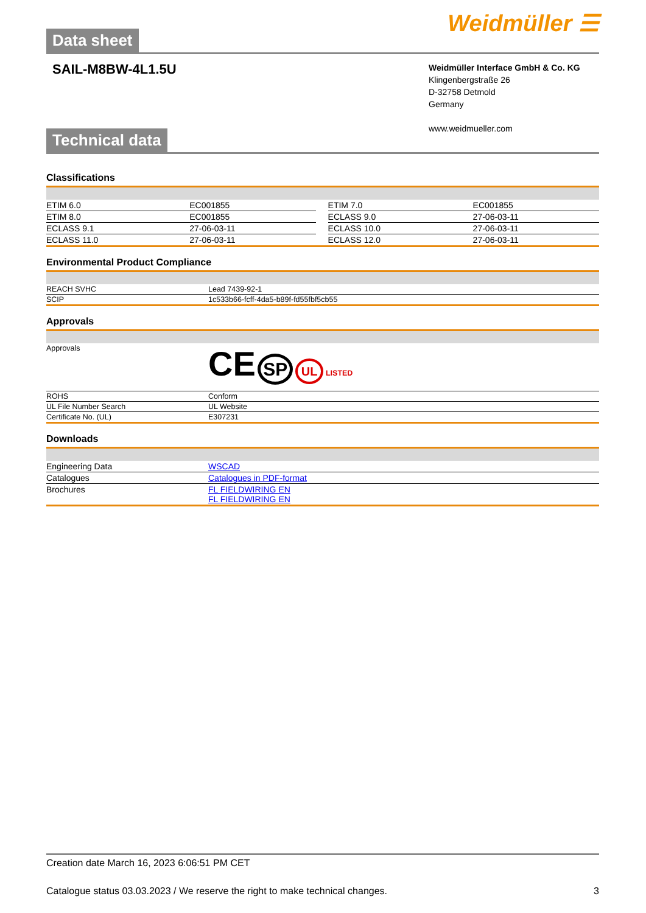Data sheet
Weidmüller ☰
SAIL-M8BW-4L1.5U
Weidmüller Interface GmbH & Co. KG
Klingenbergstraße 26
D-32758 Detmold
Germany
www.weidmueller.com
Technical data
Classifications
| ETIM 6.0 | EC001855 | | ETIM 7.0 | EC001855 |
| ETIM 8.0 | EC001855 | | ECLASS 9.0 | 27-06-03-11 |
| ECLASS 9.1 | 27-06-03-11 | | ECLASS 10.0 | 27-06-03-11 |
| ECLASS 11.0 | 27-06-03-11 | | ECLASS 12.0 | 27-06-03-11 |
Environmental Product Compliance
| REACH SVHC | Lead 7439-92-1 |
| SCIP | 1c533b66-fcff-4da5-b89f-fd55fbf5cb55 |
Approvals
| Approvals | CE SP UL LISTED |
| ROHS | Conform |
| UL File Number Search | UL Website |
| Certificate No. (UL) | E307231 |
Downloads
| Engineering Data | WSCAD |
| Catalogues | Catalogues in PDF-format |
| Brochures | FL FIELDWIRING EN FL FIELDWIRING EN |
Creation date March 16, 2023 6:06:51 PM CET
Catalogue status 03.03.2023 / We reserve the right to make technical changes. 3